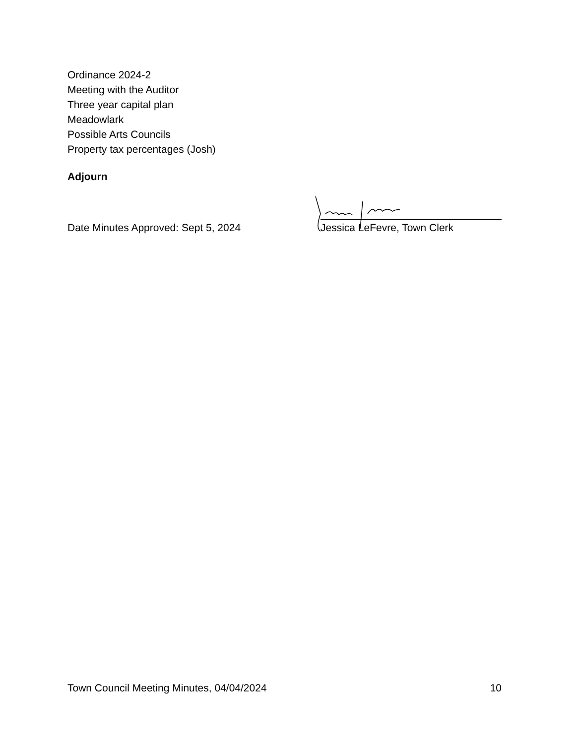Ordinance 2024-2
Meeting with the Auditor
Three year capital plan
Meadowlark
Possible Arts Councils
Property tax percentages (Josh)
Adjourn
Date Minutes Approved: Sept 5, 2024
Jessica LeFevre, Town Clerk
Town Council Meeting Minutes, 04/04/2024 10